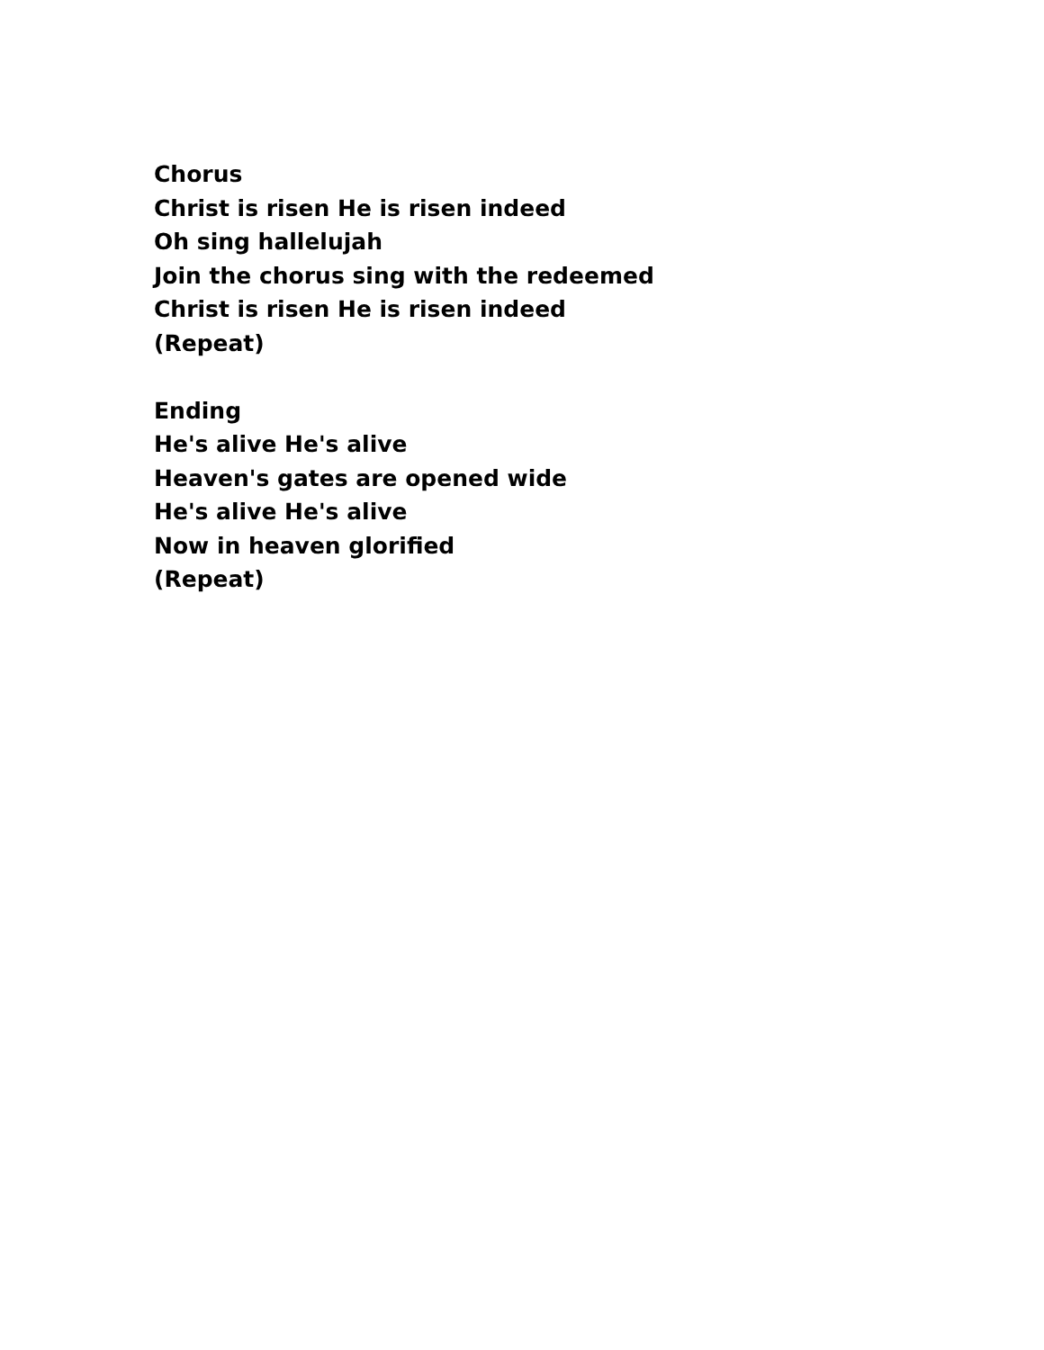Chorus
Christ is risen He is risen indeed
Oh sing hallelujah
Join the chorus sing with the redeemed
Christ is risen He is risen indeed
(Repeat)
Ending
He's alive He's alive
Heaven's gates are opened wide
He's alive He's alive
Now in heaven glorified
(Repeat)